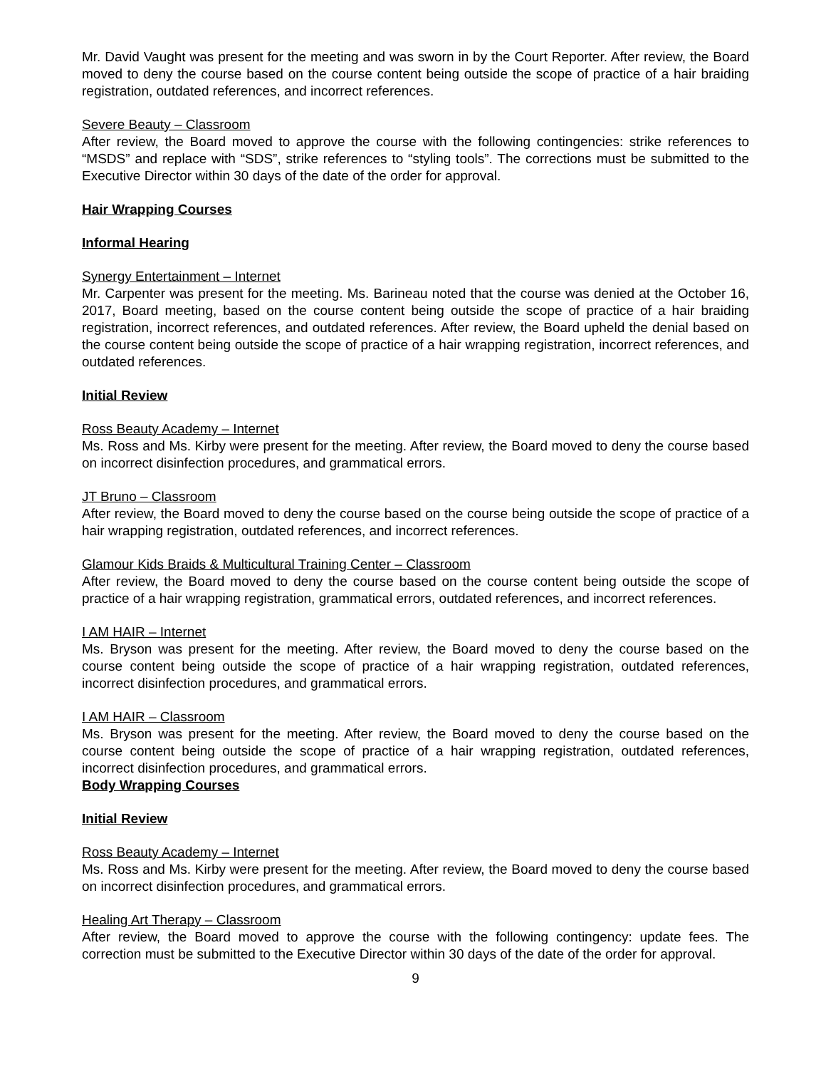Mr. David Vaught was present for the meeting and was sworn in by the Court Reporter. After review, the Board moved to deny the course based on the course content being outside the scope of practice of a hair braiding registration, outdated references, and incorrect references.
Severe Beauty – Classroom
After review, the Board moved to approve the course with the following contingencies: strike references to “MSDS” and replace with “SDS”, strike references to “styling tools”. The corrections must be submitted to the Executive Director within 30 days of the date of the order for approval.
Hair Wrapping Courses
Informal Hearing
Synergy Entertainment – Internet
Mr. Carpenter was present for the meeting. Ms. Barineau noted that the course was denied at the October 16, 2017, Board meeting, based on the course content being outside the scope of practice of a hair braiding registration, incorrect references, and outdated references. After review, the Board upheld the denial based on the course content being outside the scope of practice of a hair wrapping registration, incorrect references, and outdated references.
Initial Review
Ross Beauty Academy – Internet
Ms. Ross and Ms. Kirby were present for the meeting. After review, the Board moved to deny the course based on incorrect disinfection procedures, and grammatical errors.
JT Bruno – Classroom
After review, the Board moved to deny the course based on the course being outside the scope of practice of a hair wrapping registration, outdated references, and incorrect references.
Glamour Kids Braids & Multicultural Training Center – Classroom
After review, the Board moved to deny the course based on the course content being outside the scope of practice of a hair wrapping registration, grammatical errors, outdated references, and incorrect references.
I AM HAIR – Internet
Ms. Bryson was present for the meeting. After review, the Board moved to deny the course based on the course content being outside the scope of practice of a hair wrapping registration, outdated references, incorrect disinfection procedures, and grammatical errors.
I AM HAIR – Classroom
Ms. Bryson was present for the meeting. After review, the Board moved to deny the course based on the course content being outside the scope of practice of a hair wrapping registration, outdated references, incorrect disinfection procedures, and grammatical errors.
Body Wrapping Courses
Initial Review
Ross Beauty Academy – Internet
Ms. Ross and Ms. Kirby were present for the meeting. After review, the Board moved to deny the course based on incorrect disinfection procedures, and grammatical errors.
Healing Art Therapy – Classroom
After review, the Board moved to approve the course with the following contingency: update fees. The correction must be submitted to the Executive Director within 30 days of the date of the order for approval.
9